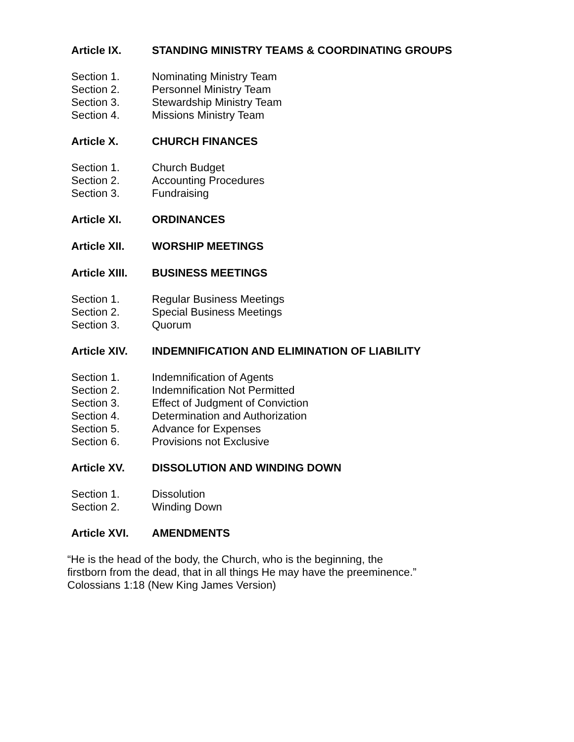Article IX. STANDING MINISTRY TEAMS & COORDINATING GROUPS
Section 1. Nominating Ministry Team
Section 2. Personnel Ministry Team
Section 3. Stewardship Ministry Team
Section 4. Missions Ministry Team
Article X. CHURCH FINANCES
Section 1. Church Budget
Section 2. Accounting Procedures
Section 3. Fundraising
Article XI. ORDINANCES
Article XII. WORSHIP MEETINGS
Article XIII. BUSINESS MEETINGS
Section 1. Regular Business Meetings
Section 2. Special Business Meetings
Section 3. Quorum
Article XIV. INDEMNIFICATION AND ELIMINATION OF LIABILITY
Section 1. Indemnification of Agents
Section 2. Indemnification Not Permitted
Section 3. Effect of Judgment of Conviction
Section 4. Determination and Authorization
Section 5. Advance for Expenses
Section 6. Provisions not Exclusive
Article XV. DISSOLUTION AND WINDING DOWN
Section 1. Dissolution
Section 2. Winding Down
Article XVI. AMENDMENTS
“He is the head of the body, the Church, who is the beginning, the
firstborn from the dead, that in all things He may have the preeminence.”
Colossians 1:18 (New King James Version)